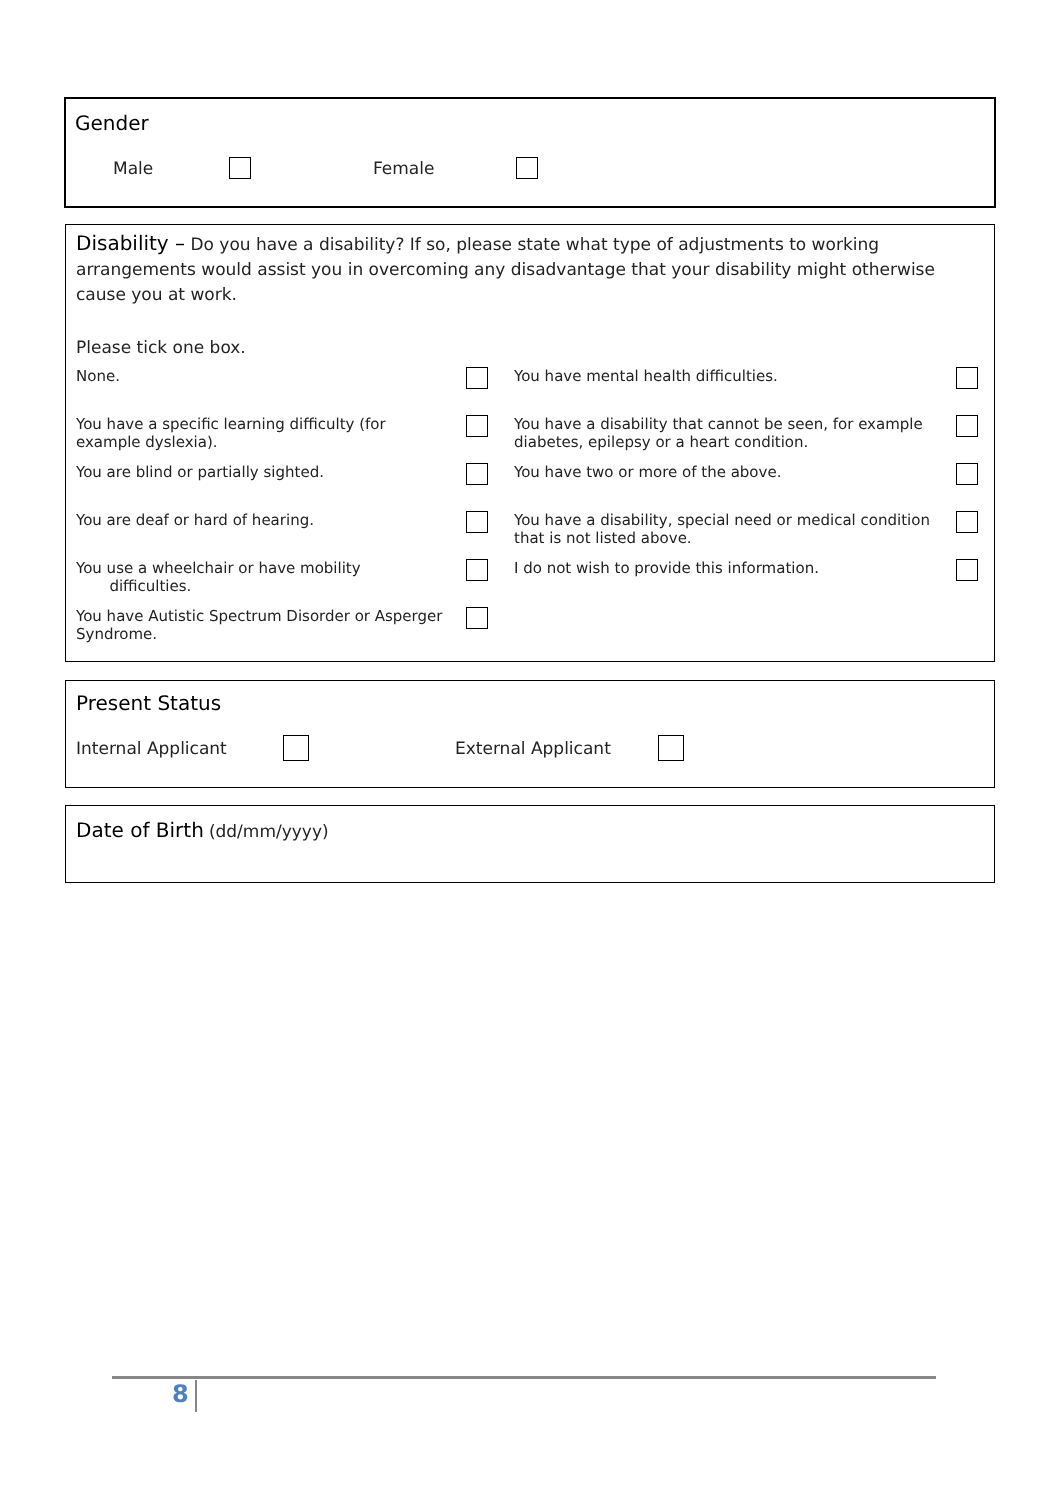Gender
Male Female
Disability – Do you have a disability? If so, please state what type of adjustments to working arrangements would assist you in overcoming any disadvantage that your disability might otherwise cause you at work.
Please tick one box.
| None. | | You have mental health difficulties. | |
| You have a specific learning difficulty (for example dyslexia). | | You have a disability that cannot be seen, for example diabetes, epilepsy or a heart condition. | |
| You are blind or partially sighted. | | You have two or more of the above. | |
| You are deaf or hard of hearing. | | You have a disability, special need or medical condition that is not listed above. | |
| You use a wheelchair or have mobility difficulties. | | I do not wish to provide this information. | |
| You have Autistic Spectrum Disorder or Asperger Syndrome. | | | |
Present Status
Internal Applicant External Applicant
Date of Birth (dd/mm/yyyy)
8